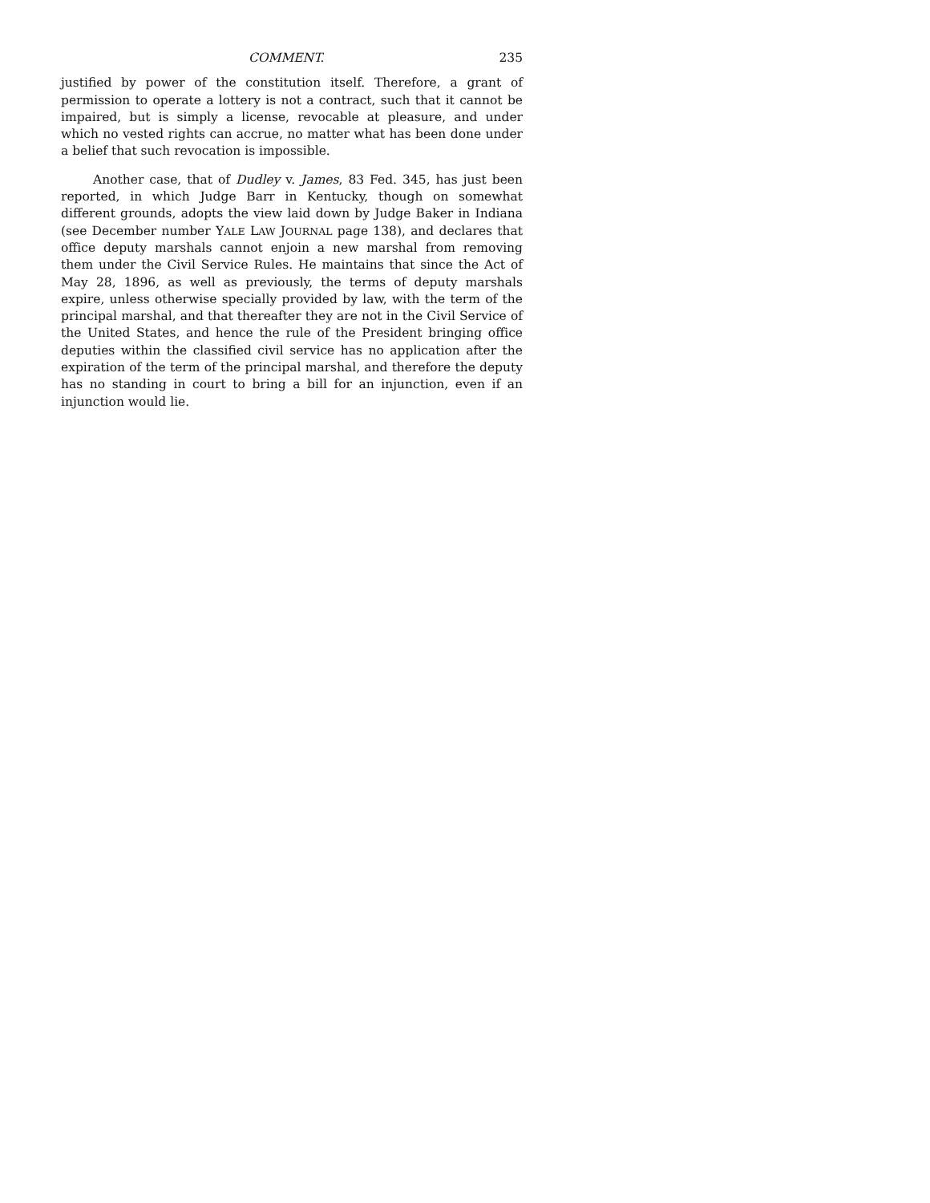COMMENT. 235
justified by power of the constitution itself. Therefore, a grant of permission to operate a lottery is not a contract, such that it cannot be impaired, but is simply a license, revocable at pleasure, and under which no vested rights can accrue, no matter what has been done under a belief that such revocation is impossible.
Another case, that of Dudley v. James, 83 Fed. 345, has just been reported, in which Judge Barr in Kentucky, though on somewhat different grounds, adopts the view laid down by Judge Baker in Indiana (see December number YALE LAW JOURNAL page 138), and declares that office deputy marshals cannot enjoin a new marshal from removing them under the Civil Service Rules. He maintains that since the Act of May 28, 1896, as well as previously, the terms of deputy marshals expire, unless otherwise specially provided by law, with the term of the principal marshal, and that thereafter they are not in the Civil Service of the United States, and hence the rule of the President bringing office deputies within the classified civil service has no application after the expiration of the term of the principal marshal, and therefore the deputy has no standing in court to bring a bill for an injunction, even if an injunction would lie.